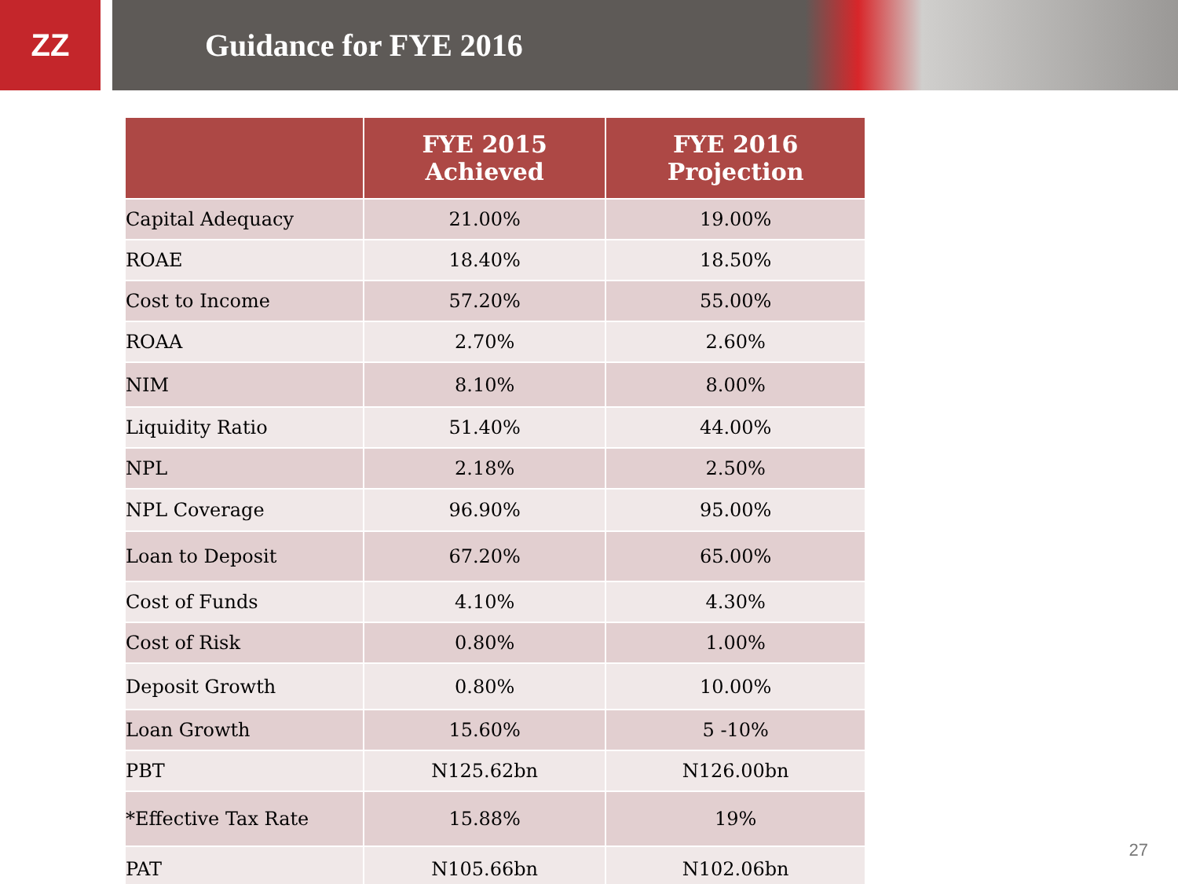ZZ Guidance for FYE 2016
| | FYE 2015 Achieved | FYE 2016 Projection |
| --- | --- | --- |
| Capital Adequacy | 21.00% | 19.00% |
| ROAE | 18.40% | 18.50% |
| Cost to Income | 57.20% | 55.00% |
| ROAA | 2.70% | 2.60% |
| NIM | 8.10% | 8.00% |
| Liquidity Ratio | 51.40% | 44.00% |
| NPL | 2.18% | 2.50% |
| NPL Coverage | 96.90% | 95.00% |
| Loan to Deposit | 67.20% | 65.00% |
| Cost of Funds | 4.10% | 4.30% |
| Cost of Risk | 0.80% | 1.00% |
| Deposit Growth | 0.80% | 10.00% |
| Loan Growth | 15.60% | 5 -10% |
| PBT | N125.62bn | N126.00bn |
| *Effective Tax Rate | 15.88% | 19% |
| PAT | N105.66bn | N102.06bn |
27